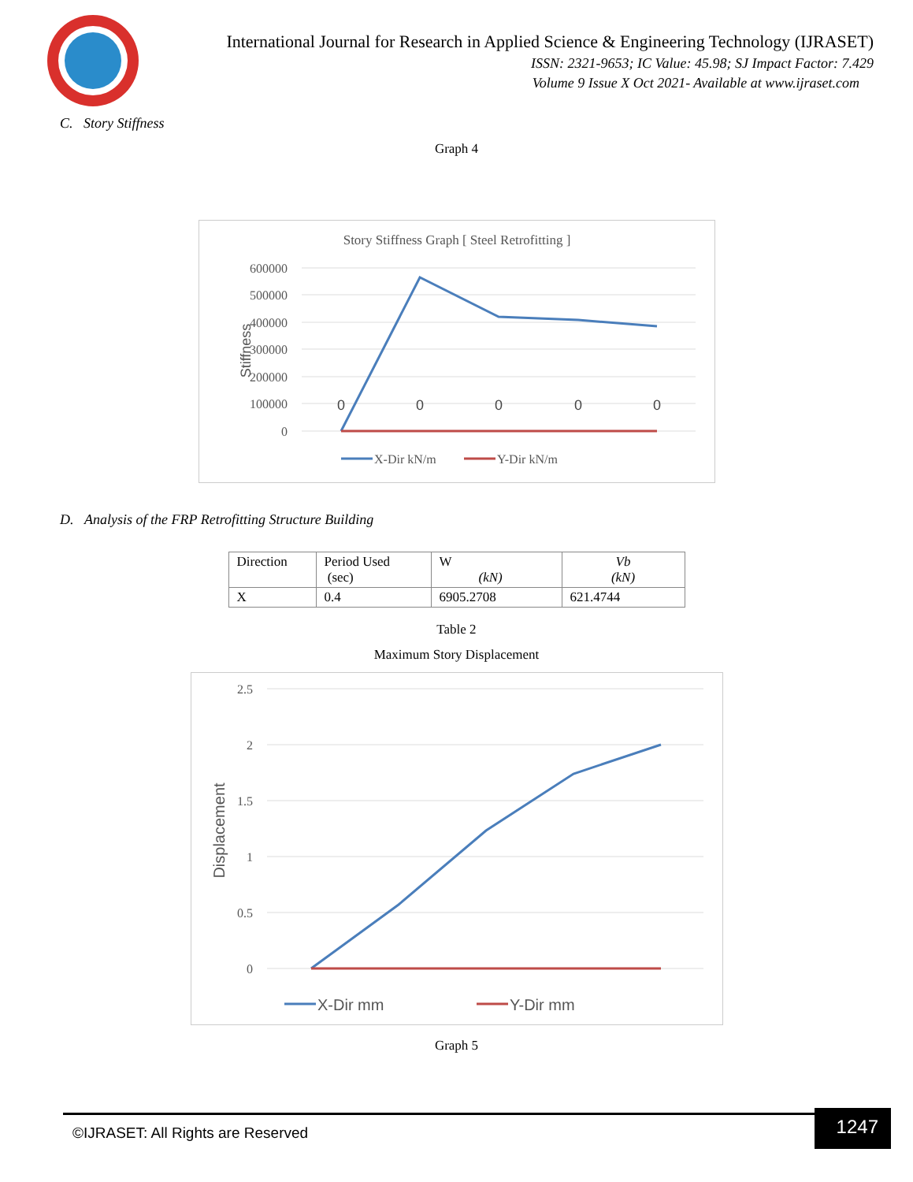International Journal for Research in Applied Science & Engineering Technology (IJRASET)
ISSN: 2321-9653; IC Value: 45.98; SJ Impact Factor: 7.429
Volume 9 Issue X Oct 2021- Available at www.ijraset.com
C. Story Stiffness
Graph 4
Story Stiffness Graph [ Steel Retrofitting ]
600000
500000
400000
300000
200000
100000
0
Stiffness
0
0
0
0
0
X-Dir kN/m
Y-Dir kN/m
D. Analysis of the FRP Retrofitting Structure Building
| Direction | Period Used (sec) | W (kN) | Vb (kN) |
| X | 0.4 | 6905.2708 | 621.4744 |
Table 2
Maximum Story Displacement
2.5
2
1.5
1
0.5
0
Displacement
X-Dir mm
Y-Dir mm
Graph 5
©IJRASET: All Rights are Reserved
1247